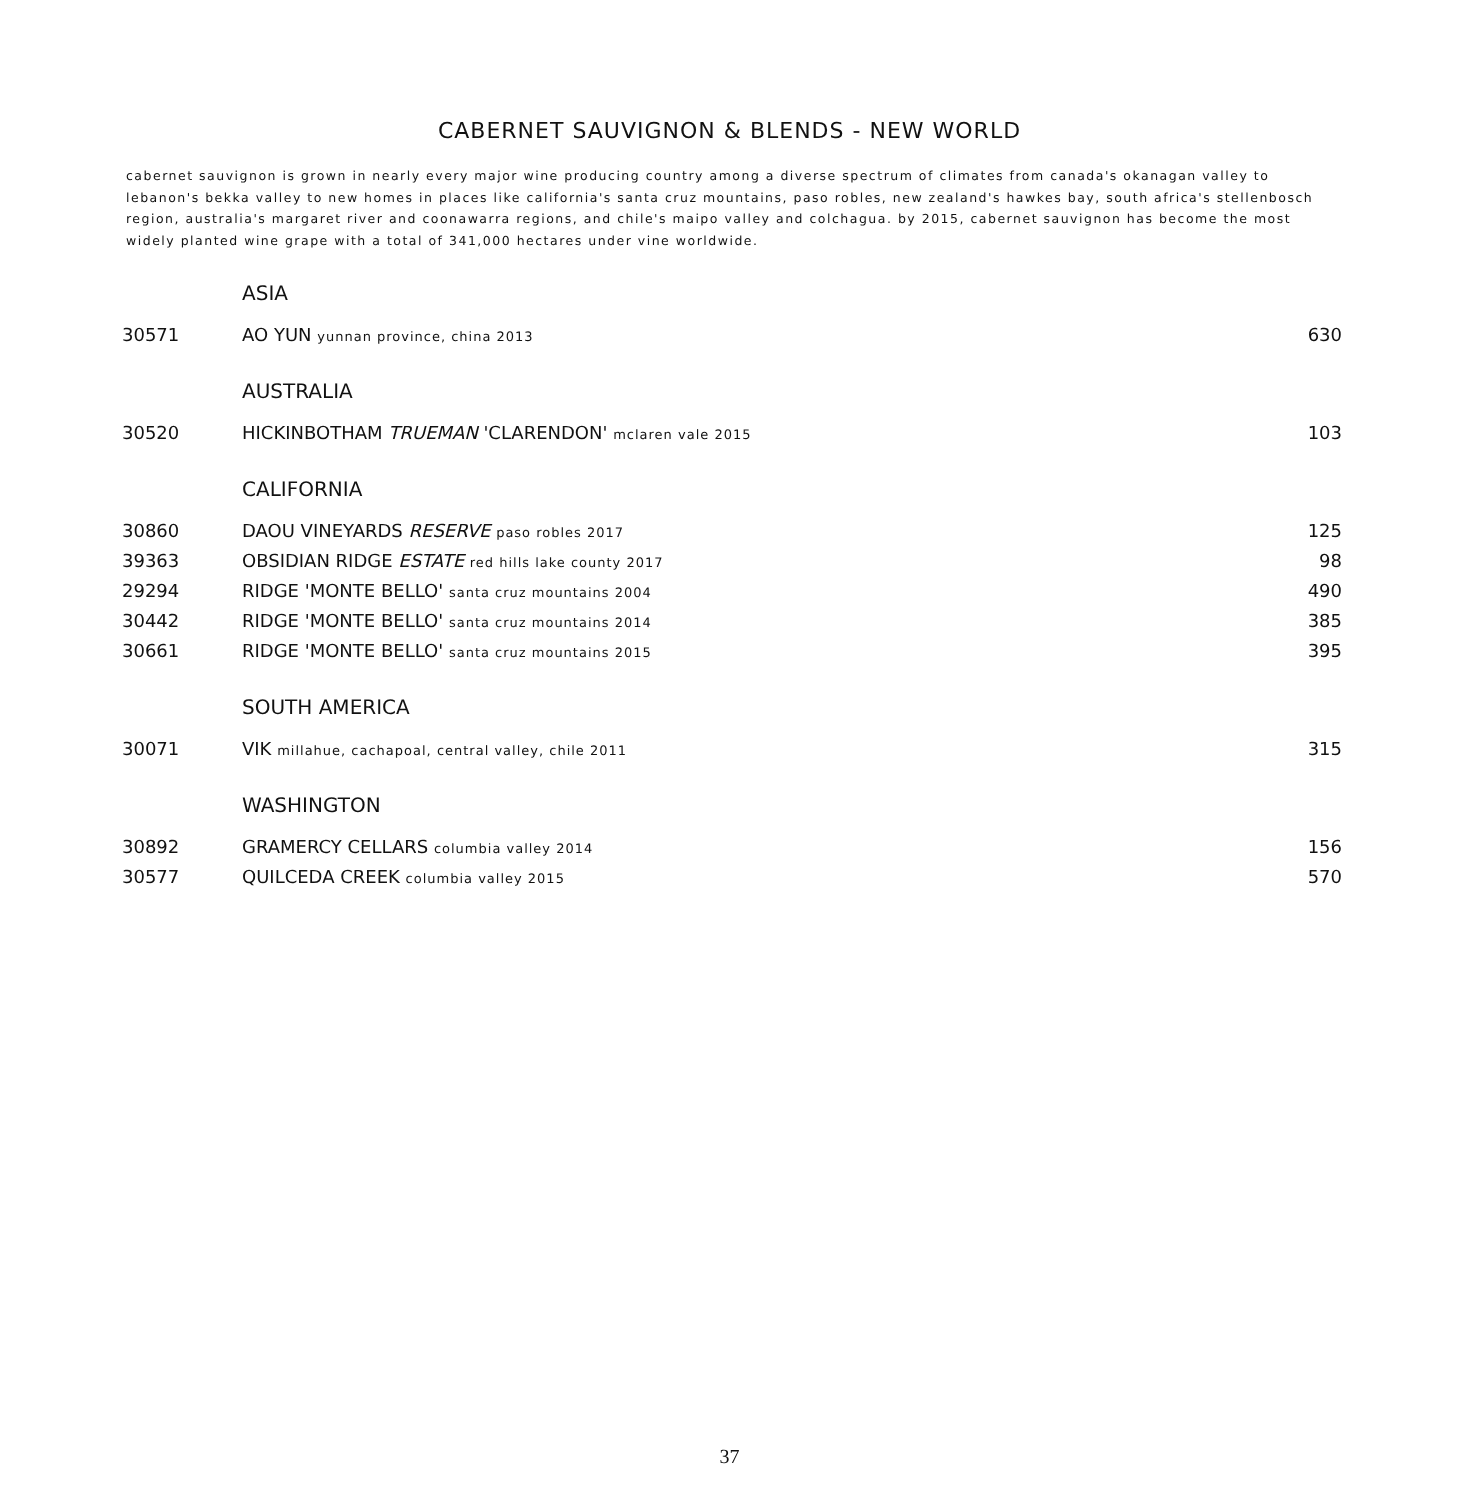CABERNET SAUVIGNON & BLENDS - NEW WORLD
cabernet sauvignon is grown in nearly every major wine producing country among a diverse spectrum of climates from canada's okanagan valley to lebanon's bekka valley to new homes in places like california's santa cruz mountains, paso robles, new zealand's hawkes bay, south africa's stellenbosch region, australia's margaret river and coonawarra regions, and chile's maipo valley and colchagua. by 2015, cabernet sauvignon has become the most widely planted wine grape with a total of 341,000 hectares under vine worldwide.
| | ASIA | |
| 30571 | AO YUN yunnan province, china 2013 | 630 |
| | AUSTRALIA | |
| 30520 | HICKINBOTHAM TRUEMAN 'CLARENDON' mclaren vale 2015 | 103 |
| | CALIFORNIA | |
| 30860 | DAOU VINEYARDS RESERVE paso robles 2017 | 125 |
| 39363 | OBSIDIAN RIDGE ESTATE red hills lake county 2017 | 98 |
| 29294 | RIDGE 'MONTE BELLO' santa cruz mountains 2004 | 490 |
| 30442 | RIDGE 'MONTE BELLO' santa cruz mountains 2014 | 385 |
| 30661 | RIDGE 'MONTE BELLO' santa cruz mountains 2015 | 395 |
| | SOUTH AMERICA | |
| 30071 | VIK millahue, cachapoal, central valley, chile 2011 | 315 |
| | WASHINGTON | |
| 30892 | GRAMERCY CELLARS columbia valley 2014 | 156 |
| 30577 | QUILCEDA CREEK columbia valley 2015 | 570 |
37